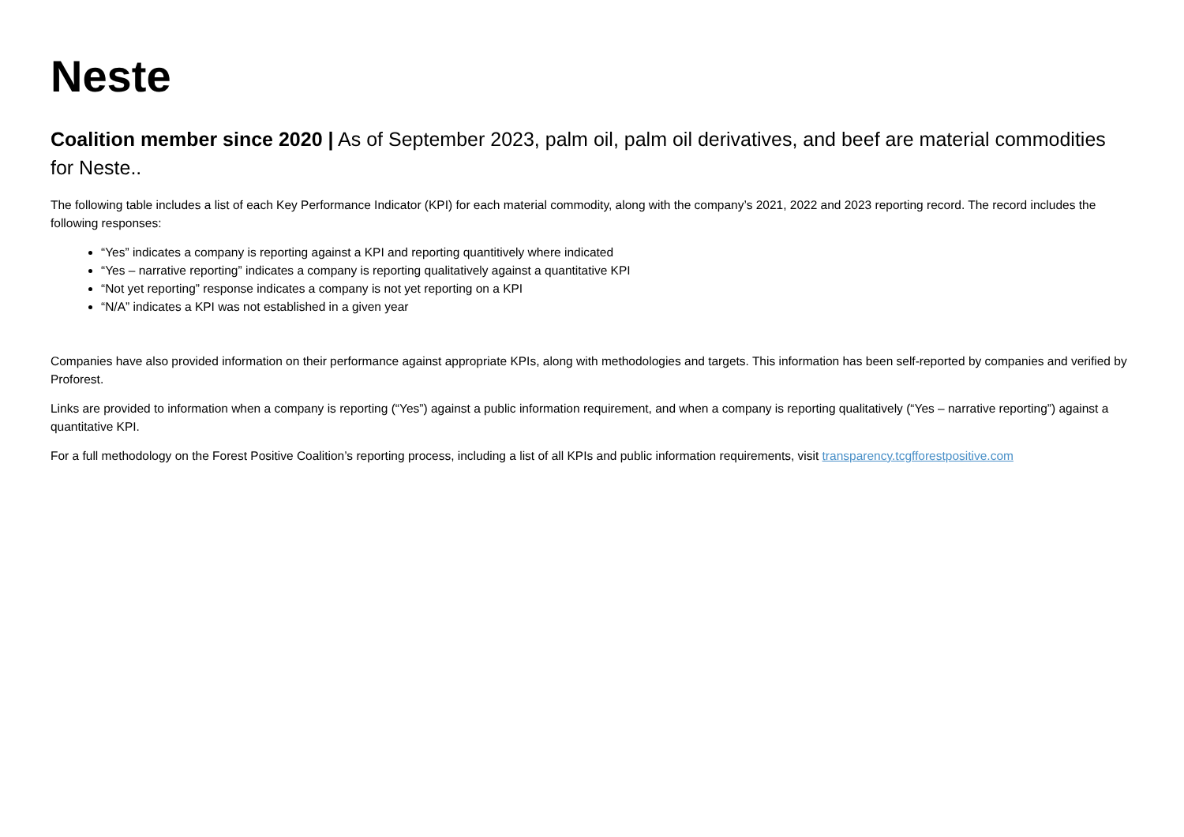Neste
Coalition member since 2020 | As of September 2023, palm oil, palm oil derivatives, and beef are material commodities for Neste..
The following table includes a list of each Key Performance Indicator (KPI) for each material commodity, along with the company’s 2021, 2022 and 2023 reporting record. The record includes the following responses:
“Yes” indicates a company is reporting against a KPI and reporting quantitively where indicated
“Yes – narrative reporting” indicates a company is reporting qualitatively against a quantitative KPI
“Not yet reporting” response indicates a company is not yet reporting on a KPI
“N/A” indicates a KPI was not established in a given year
Companies have also provided information on their performance against appropriate KPIs, along with methodologies and targets. This information has been self-reported by companies and verified by Proforest.
Links are provided to information when a company is reporting (“Yes”) against a public information requirement, and when a company is reporting qualitatively (“Yes – narrative reporting”) against a quantitative KPI.
For a full methodology on the Forest Positive Coalition’s reporting process, including a list of all KPIs and public information requirements, visit transparency.tcgfforestpositive.com